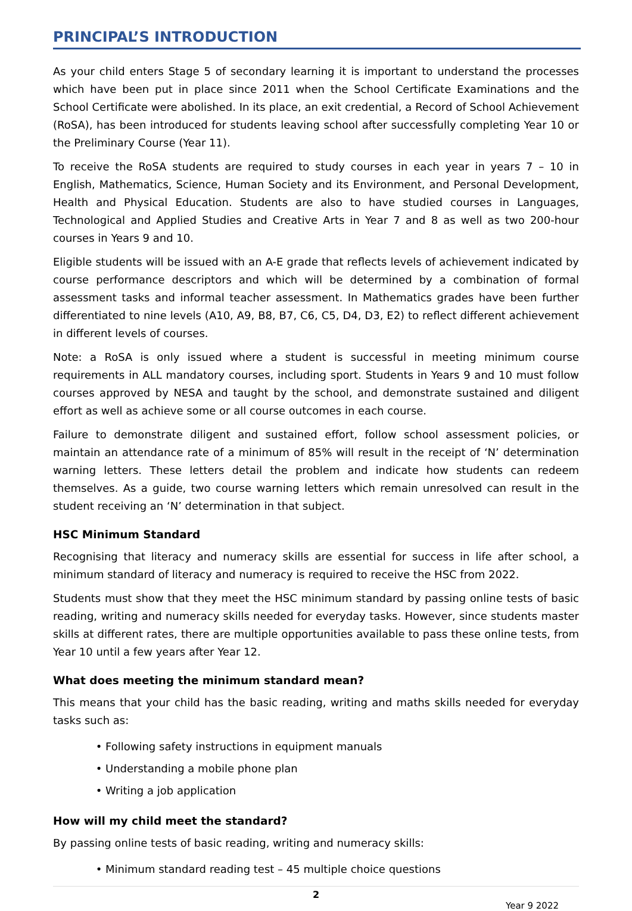PRINCIPAL’S INTRODUCTION
As your child enters Stage 5 of secondary learning it is important to understand the processes which have been put in place since 2011 when the School Certificate Examinations and the School Certificate were abolished. In its place, an exit credential, a Record of School Achievement (RoSA), has been introduced for students leaving school after successfully completing Year 10 or the Preliminary Course (Year 11).
To receive the RoSA students are required to study courses in each year in years 7 – 10 in English, Mathematics, Science, Human Society and its Environment, and Personal Development, Health and Physical Education. Students are also to have studied courses in Languages, Technological and Applied Studies and Creative Arts in Year 7 and 8 as well as two 200-hour courses in Years 9 and 10.
Eligible students will be issued with an A-E grade that reflects levels of achievement indicated by course performance descriptors and which will be determined by a combination of formal assessment tasks and informal teacher assessment. In Mathematics grades have been further differentiated to nine levels (A10, A9, B8, B7, C6, C5, D4, D3, E2) to reflect different achievement in different levels of courses.
Note: a RoSA is only issued where a student is successful in meeting minimum course requirements in ALL mandatory courses, including sport. Students in Years 9 and 10 must follow courses approved by NESA and taught by the school, and demonstrate sustained and diligent effort as well as achieve some or all course outcomes in each course.
Failure to demonstrate diligent and sustained effort, follow school assessment policies, or maintain an attendance rate of a minimum of 85% will result in the receipt of ‘N’ determination warning letters. These letters detail the problem and indicate how students can redeem themselves. As a guide, two course warning letters which remain unresolved can result in the student receiving an ‘N’ determination in that subject.
HSC Minimum Standard
Recognising that literacy and numeracy skills are essential for success in life after school, a minimum standard of literacy and numeracy is required to receive the HSC from 2022.
Students must show that they meet the HSC minimum standard by passing online tests of basic reading, writing and numeracy skills needed for everyday tasks. However, since students master skills at different rates, there are multiple opportunities available to pass these online tests, from Year 10 until a few years after Year 12.
What does meeting the minimum standard mean?
This means that your child has the basic reading, writing and maths skills needed for everyday tasks such as:
Following safety instructions in equipment manuals
Understanding a mobile phone plan
Writing a job application
How will my child meet the standard?
By passing online tests of basic reading, writing and numeracy skills:
Minimum standard reading test – 45 multiple choice questions
2
Year 9 2022